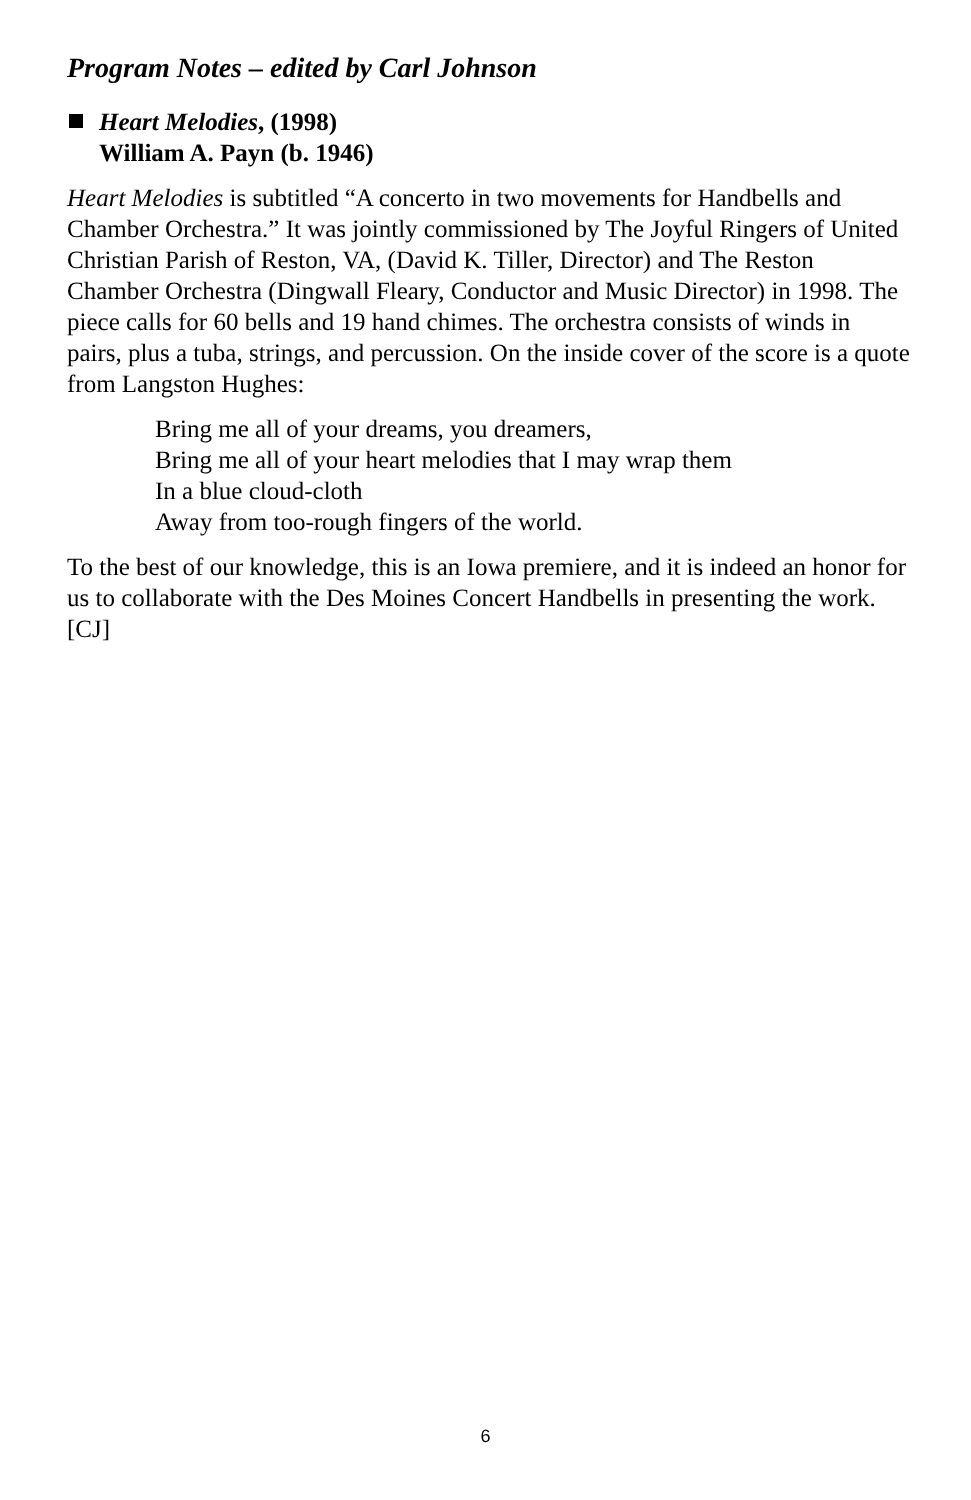Program Notes – edited by Carl Johnson
Heart Melodies, (1998)
William A. Payn (b. 1946)
Heart Melodies is subtitled “A concerto in two movements for Handbells and Chamber Orchestra.” It was jointly commissioned by The Joyful Ringers of United Christian Parish of Reston, VA, (David K. Tiller, Director) and The Reston Chamber Orchestra (Dingwall Fleary, Conductor and Music Director) in 1998. The piece calls for 60 bells and 19 hand chimes. The orchestra consists of winds in pairs, plus a tuba, strings, and percussion. On the inside cover of the score is a quote from Langston Hughes:
Bring me all of your dreams, you dreamers,
Bring me all of your heart melodies that I may wrap them
In a blue cloud-cloth
Away from too-rough fingers of the world.
To the best of our knowledge, this is an Iowa premiere, and it is indeed an honor for us to collaborate with the Des Moines Concert Handbells in presenting the work. [CJ]
6